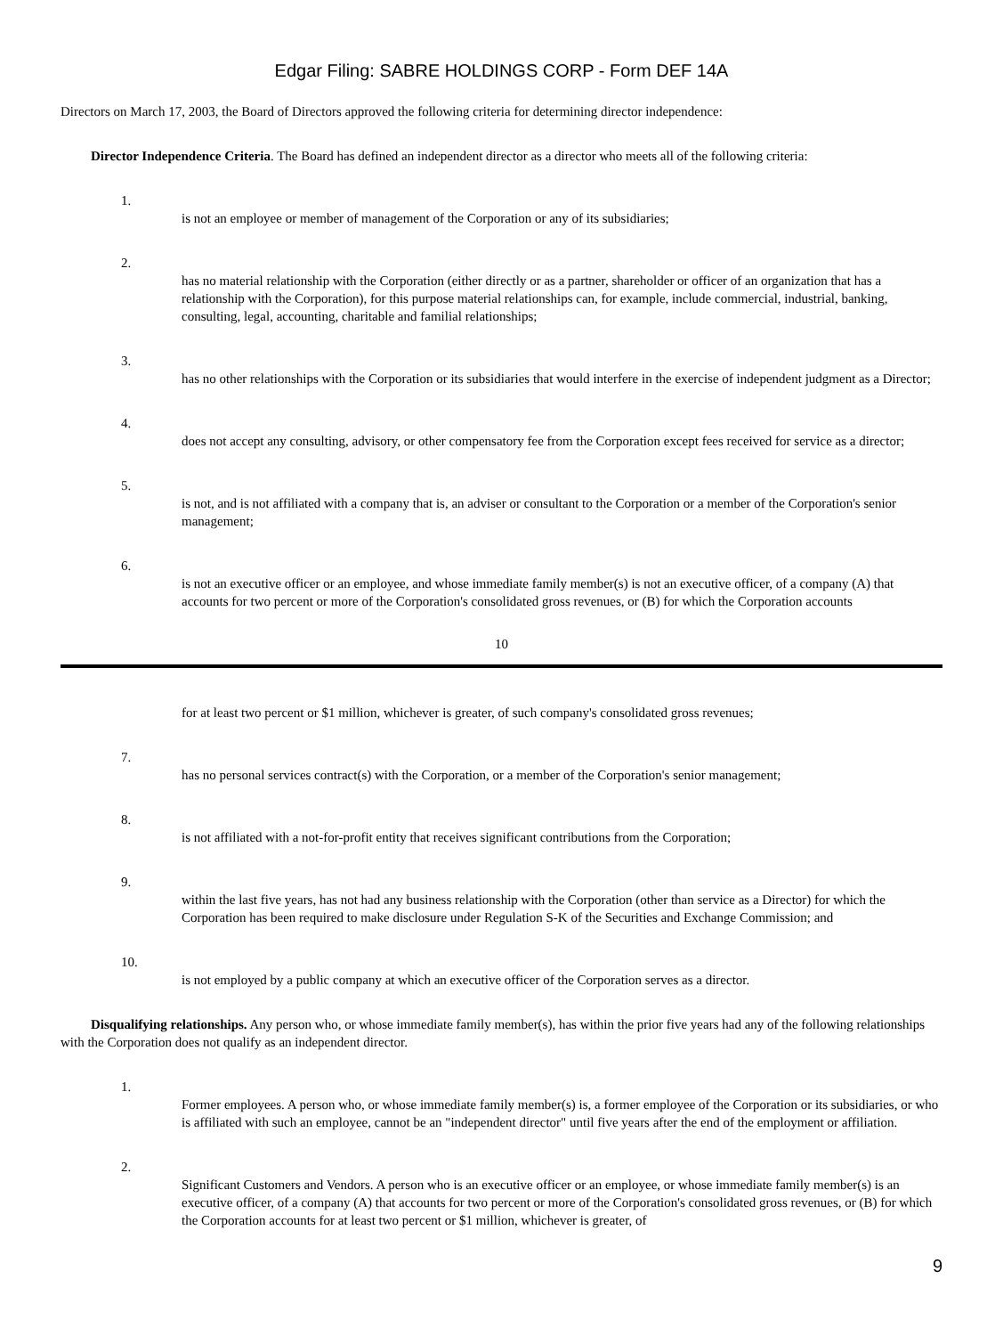Edgar Filing: SABRE HOLDINGS CORP - Form DEF 14A
Directors on March 17, 2003, the Board of Directors approved the following criteria for determining director independence:
Director Independence Criteria. The Board has defined an independent director as a director who meets all of the following criteria:
1.
is not an employee or member of management of the Corporation or any of its subsidiaries;
2.
has no material relationship with the Corporation (either directly or as a partner, shareholder or officer of an organization that has a relationship with the Corporation), for this purpose material relationships can, for example, include commercial, industrial, banking, consulting, legal, accounting, charitable and familial relationships;
3.
has no other relationships with the Corporation or its subsidiaries that would interfere in the exercise of independent judgment as a Director;
4.
does not accept any consulting, advisory, or other compensatory fee from the Corporation except fees received for service as a director;
5.
is not, and is not affiliated with a company that is, an adviser or consultant to the Corporation or a member of the Corporation's senior management;
6.
is not an executive officer or an employee, and whose immediate family member(s) is not an executive officer, of a company (A) that accounts for two percent or more of the Corporation's consolidated gross revenues, or (B) for which the Corporation accounts
10
for at least two percent or $1 million, whichever is greater, of such company's consolidated gross revenues;
7.
has no personal services contract(s) with the Corporation, or a member of the Corporation's senior management;
8.
is not affiliated with a not-for-profit entity that receives significant contributions from the Corporation;
9.
within the last five years, has not had any business relationship with the Corporation (other than service as a Director) for which the Corporation has been required to make disclosure under Regulation S-K of the Securities and Exchange Commission; and
10.
is not employed by a public company at which an executive officer of the Corporation serves as a director.
Disqualifying relationships. Any person who, or whose immediate family member(s), has within the prior five years had any of the following relationships with the Corporation does not qualify as an independent director.
1.
Former employees. A person who, or whose immediate family member(s) is, a former employee of the Corporation or its subsidiaries, or who is affiliated with such an employee, cannot be an "independent director" until five years after the end of the employment or affiliation.
2.
Significant Customers and Vendors. A person who is an executive officer or an employee, or whose immediate family member(s) is an executive officer, of a company (A) that accounts for two percent or more of the Corporation's consolidated gross revenues, or (B) for which the Corporation accounts for at least two percent or $1 million, whichever is greater, of
9